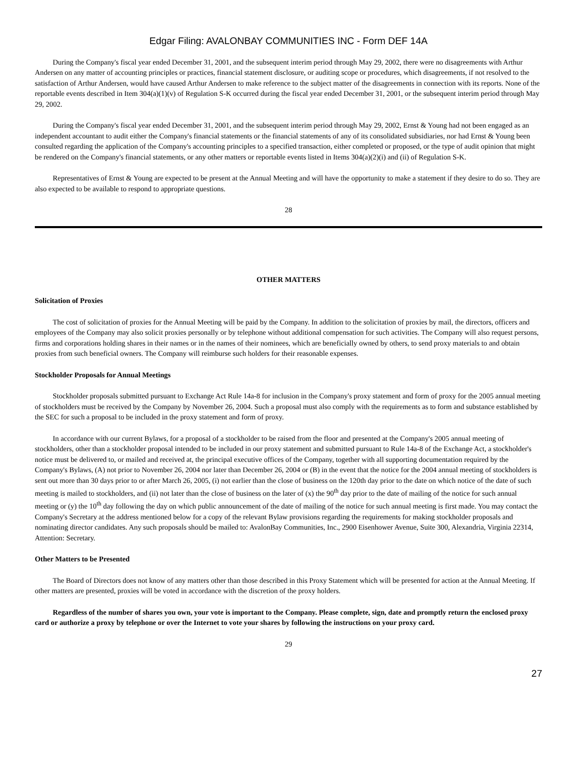Edgar Filing: AVALONBAY COMMUNITIES INC - Form DEF 14A
During the Company's fiscal year ended December 31, 2001, and the subsequent interim period through May 29, 2002, there were no disagreements with Arthur Andersen on any matter of accounting principles or practices, financial statement disclosure, or auditing scope or procedures, which disagreements, if not resolved to the satisfaction of Arthur Andersen, would have caused Arthur Andersen to make reference to the subject matter of the disagreements in connection with its reports. None of the reportable events described in Item 304(a)(1)(v) of Regulation S-K occurred during the fiscal year ended December 31, 2001, or the subsequent interim period through May 29, 2002.
During the Company's fiscal year ended December 31, 2001, and the subsequent interim period through May 29, 2002, Ernst & Young had not been engaged as an independent accountant to audit either the Company's financial statements or the financial statements of any of its consolidated subsidiaries, nor had Ernst & Young been consulted regarding the application of the Company's accounting principles to a specified transaction, either completed or proposed, or the type of audit opinion that might be rendered on the Company's financial statements, or any other matters or reportable events listed in Items 304(a)(2)(i) and (ii) of Regulation S-K.
Representatives of Ernst & Young are expected to be present at the Annual Meeting and will have the opportunity to make a statement if they desire to do so. They are also expected to be available to respond to appropriate questions.
28
OTHER MATTERS
Solicitation of Proxies
The cost of solicitation of proxies for the Annual Meeting will be paid by the Company. In addition to the solicitation of proxies by mail, the directors, officers and employees of the Company may also solicit proxies personally or by telephone without additional compensation for such activities. The Company will also request persons, firms and corporations holding shares in their names or in the names of their nominees, which are beneficially owned by others, to send proxy materials to and obtain proxies from such beneficial owners. The Company will reimburse such holders for their reasonable expenses.
Stockholder Proposals for Annual Meetings
Stockholder proposals submitted pursuant to Exchange Act Rule 14a-8 for inclusion in the Company's proxy statement and form of proxy for the 2005 annual meeting of stockholders must be received by the Company by November 26, 2004. Such a proposal must also comply with the requirements as to form and substance established by the SEC for such a proposal to be included in the proxy statement and form of proxy.
In accordance with our current Bylaws, for a proposal of a stockholder to be raised from the floor and presented at the Company's 2005 annual meeting of stockholders, other than a stockholder proposal intended to be included in our proxy statement and submitted pursuant to Rule 14a-8 of the Exchange Act, a stockholder's notice must be delivered to, or mailed and received at, the principal executive offices of the Company, together with all supporting documentation required by the Company's Bylaws, (A) not prior to November 26, 2004 nor later than December 26, 2004 or (B) in the event that the notice for the 2004 annual meeting of stockholders is sent out more than 30 days prior to or after March 26, 2005, (i) not earlier than the close of business on the 120th day prior to the date on which notice of the date of such meeting is mailed to stockholders, and (ii) not later than the close of business on the later of (x) the 90<sup>th</sup> day prior to the date of mailing of the notice for such annual meeting or (y) the 10<sup>th</sup> day following the day on which public announcement of the date of mailing of the notice for such annual meeting is first made. You may contact the Company's Secretary at the address mentioned below for a copy of the relevant Bylaw provisions regarding the requirements for making stockholder proposals and nominating director candidates. Any such proposals should be mailed to: AvalonBay Communities, Inc., 2900 Eisenhower Avenue, Suite 300, Alexandria, Virginia 22314, Attention: Secretary.
Other Matters to be Presented
The Board of Directors does not know of any matters other than those described in this Proxy Statement which will be presented for action at the Annual Meeting. If other matters are presented, proxies will be voted in accordance with the discretion of the proxy holders.
Regardless of the number of shares you own, your vote is important to the Company. Please complete, sign, date and promptly return the enclosed proxy card or authorize a proxy by telephone or over the Internet to vote your shares by following the instructions on your proxy card.
29
27